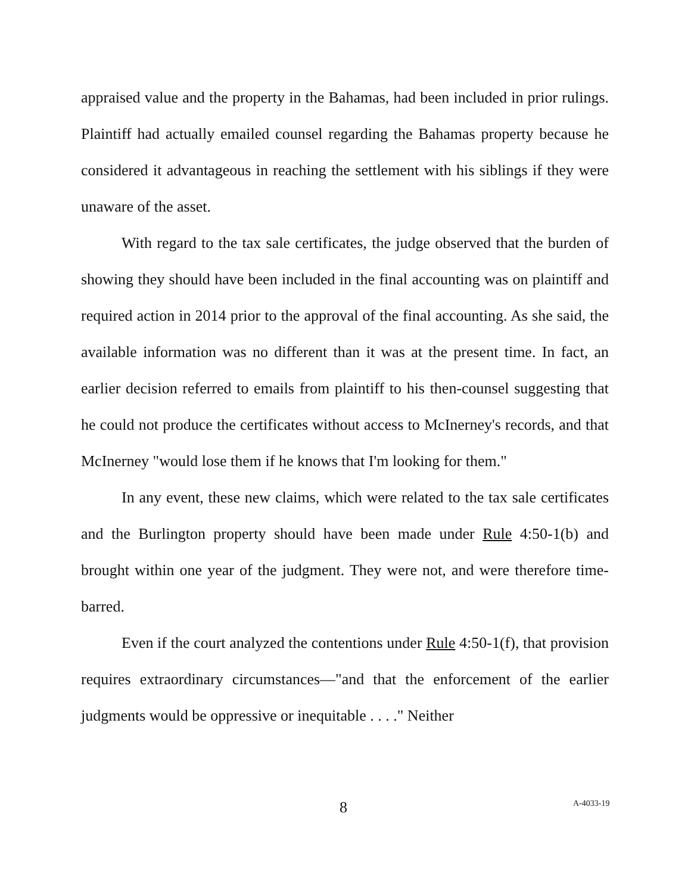appraised value and the property in the Bahamas, had been included in prior rulings. Plaintiff had actually emailed counsel regarding the Bahamas property because he considered it advantageous in reaching the settlement with his siblings if they were unaware of the asset.
With regard to the tax sale certificates, the judge observed that the burden of showing they should have been included in the final accounting was on plaintiff and required action in 2014 prior to the approval of the final accounting. As she said, the available information was no different than it was at the present time. In fact, an earlier decision referred to emails from plaintiff to his then-counsel suggesting that he could not produce the certificates without access to McInerney's records, and that McInerney "would lose them if he knows that I'm looking for them."
In any event, these new claims, which were related to the tax sale certificates and the Burlington property should have been made under Rule 4:50-1(b) and brought within one year of the judgment. They were not, and were therefore time-barred.
Even if the court analyzed the contentions under Rule 4:50-1(f), that provision requires extraordinary circumstances—"and that the enforcement of the earlier judgments would be oppressive or inequitable . . . ." Neither
8 A-4033-19